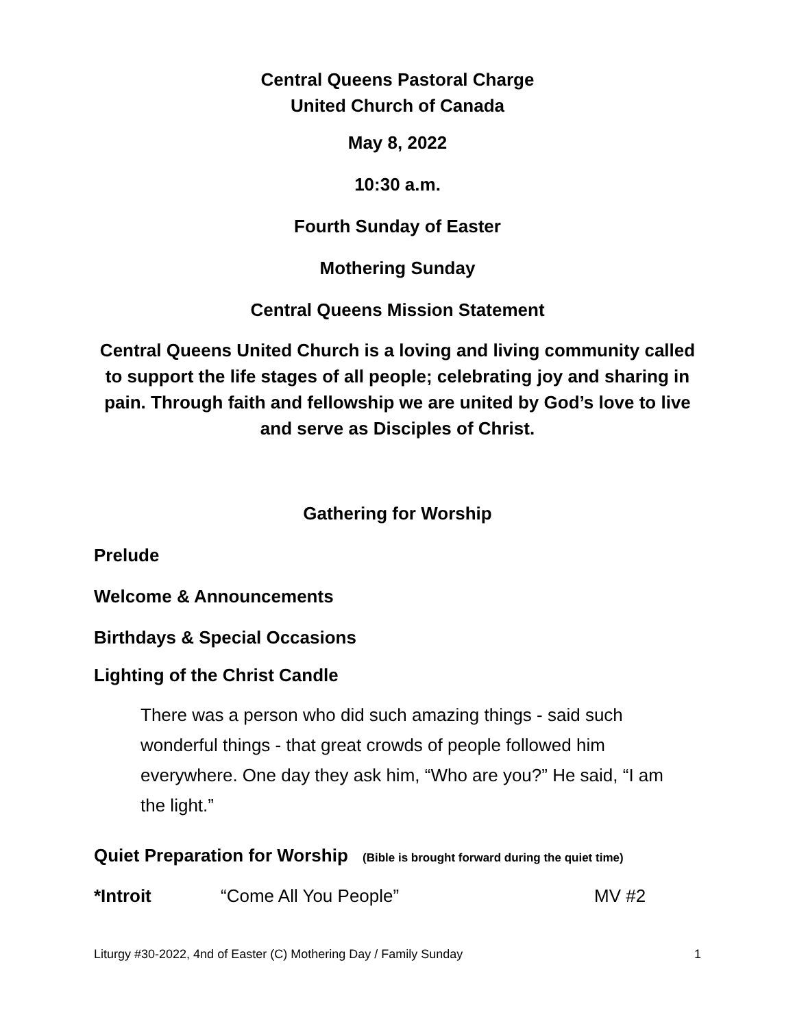Central Queens Pastoral Charge
United Church of Canada
May 8, 2022
10:30 a.m.
Fourth Sunday of Easter
Mothering Sunday
Central Queens Mission Statement
Central Queens United Church is a loving and living community called to support the life stages of all people; celebrating joy and sharing in pain. Through faith and fellowship we are united by God’s love to live and serve as Disciples of Christ.
Gathering for Worship
Prelude
Welcome & Announcements
Birthdays & Special Occasions
Lighting of the Christ Candle
There was a person who did such amazing things - said such wonderful things - that great crowds of people followed him everywhere. One day they ask him, “Who are you?” He said, “I am the light.”
Quiet Preparation for Worship (Bible is brought forward during the quiet time)
*Introit “Come All You People” MV #2
Liturgy #30-2022, 4nd of Easter (C) Mothering Day / Family Sunday 1